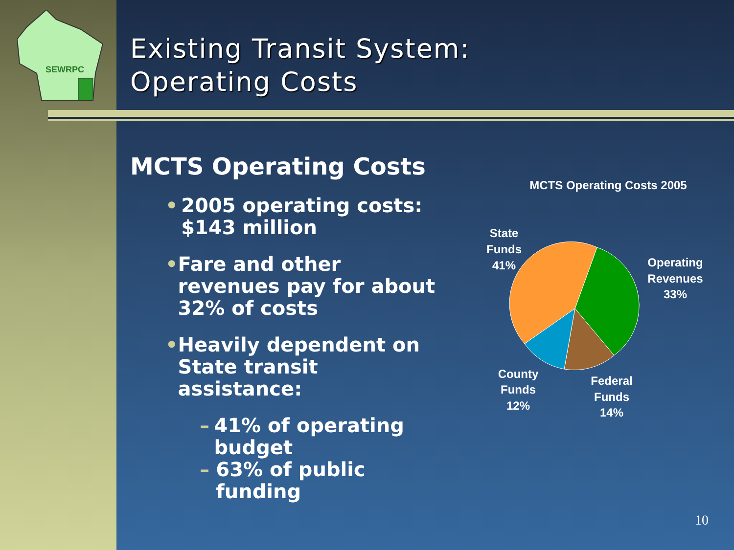SEWRPC
Existing Transit System:
Operating Costs
MCTS Operating Costs
• 2005 operating costs: $143 million
• Fare and other revenues pay for about 32% of costs
• Heavily dependent on State transit assistance:
– 41% of operating budget
– 63% of public funding
MCTS Operating Costs 2005
State
Funds
41%
Operating
Revenues
33%
County
Funds
12%
Federal
Funds
14%
10